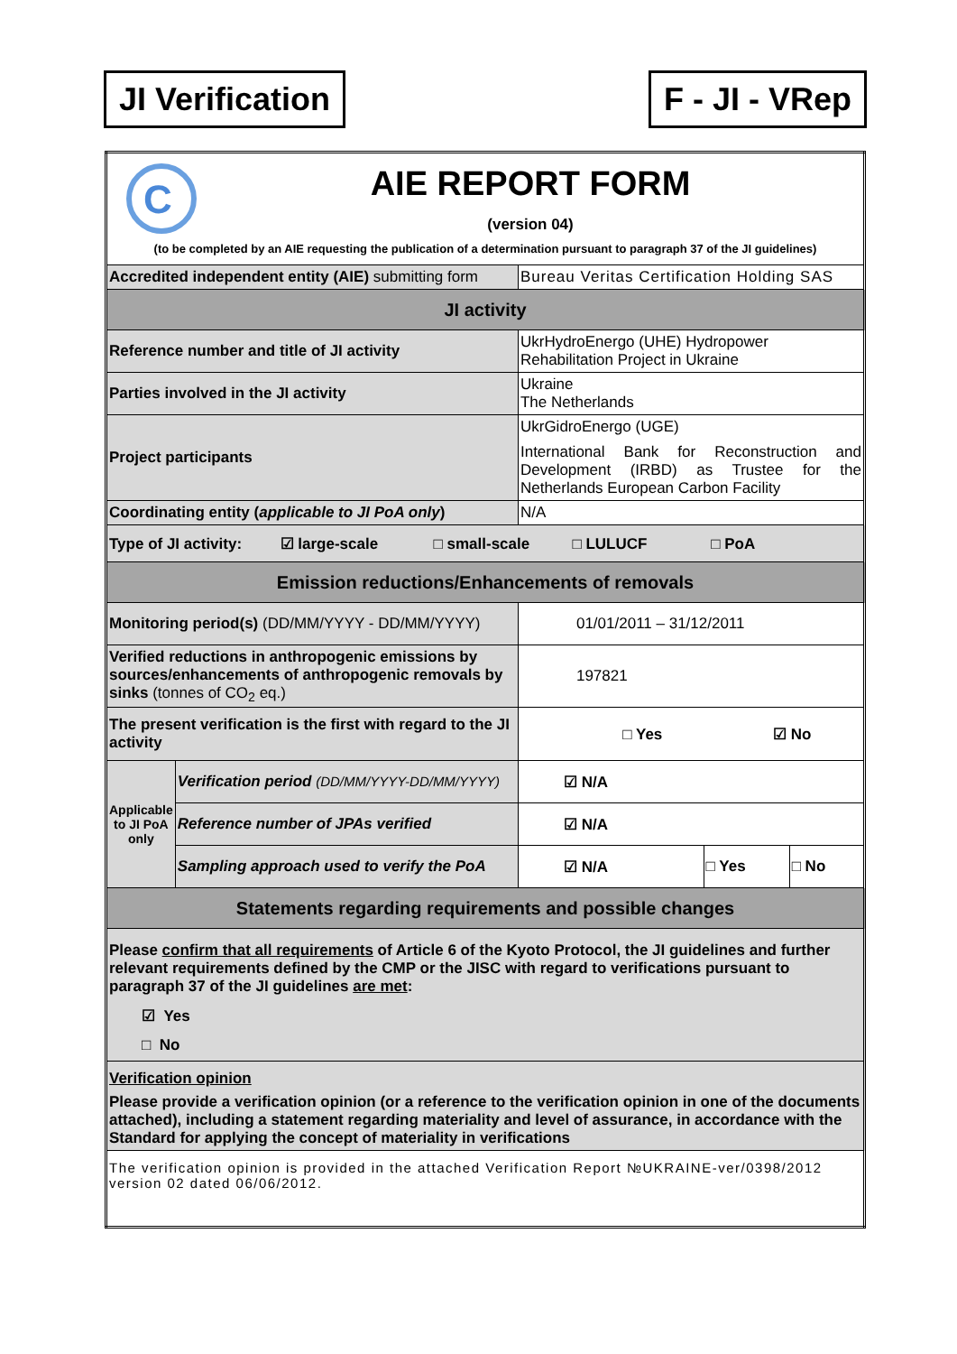JI Verification F - JI - VRep
| C AIE REPORT FORM (version 04) (to be completed by an AIE requesting the publication of a determination pursuant to paragraph 37 of the JI guidelines) | | | | |
| Accredited independent entity (AIE) submitting form | | Bureau Veritas Certification Holding SAS | | |
| JI activity | | | | |
| Reference number and title of JI activity | | UkrHydroEnergo (UHE) Hydropower Rehabilitation Project in Ukraine | | |
| Parties involved in the JI activity | | Ukraine The Netherlands | | |
| Project participants | | UkrGidroEnergo (UGE) International Bank for Reconstruction and Development (IRBD) as Trustee for the Netherlands European Carbon Facility | | |
| Coordinating entity ( applicable to JI PoA only ) | | N/A | | |
| Type of JI activity: ☑ large-scale □ small-scale □ LULUCF □ PoA | | | | |
| Emission reductions/Enhancements of removals | | | | |
| Monitoring period(s) (DD/MM/YYYY - DD/MM/YYYY) | | 01/01/2011 – 31/12/2011 | | |
| Verified reductions in anthropogenic emissions by sources/enhancements of anthropogenic removals by sinks (tonnes of CO<sub>2</sub> eq.) | | 197821 | | |
| The present verification is the first with regard to the JI activity | | □ Yes ☑ No | | |
| Applicable to JI PoA only | Verification period (DD/MM/YYYY-DD/MM/YYYY) | ☑ N/A | | |
| | Reference number of JPAs verified | ☑ N/A | | |
| | Sampling approach used to verify the PoA | ☑ N/A | □ Yes | □ No |
| Statements regarding requirements and possible changes | | | | |
| Please confirm that all requirements of Article 6 of the Kyoto Protocol, the JI guidelines and further relevant requirements defined by the CMP or the JISC with regard to verifications pursuant to paragraph 37 of the JI guidelines are met : ☑ Yes □ No | | | | |
| Verification opinion Please provide a verification opinion (or a reference to the verification opinion in one of the documents attached), including a statement regarding materiality and level of assurance, in accordance with the Standard for applying the concept of materiality in verifications | | | | |
| The verification opinion is provided in the attached Verification Report №UKRAINE-ver/0398/2012 version 02 dated 06/06/2012. | | | | |